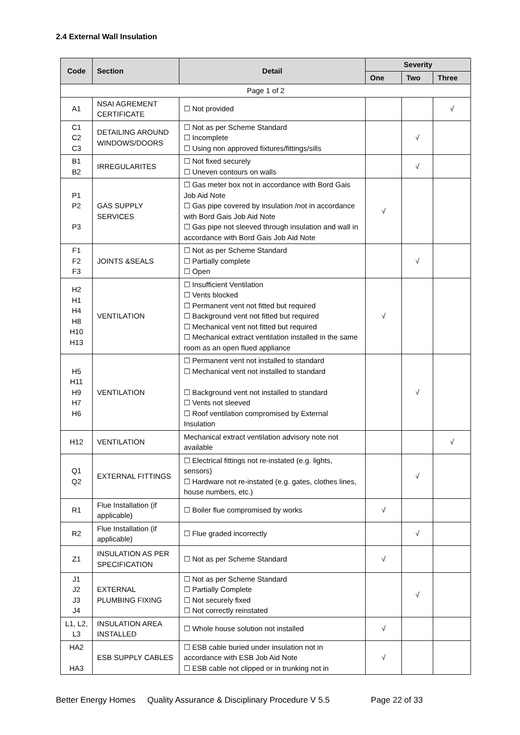2.4 External Wall Insulation
| Code | Section | Detail | Severity | | |
| --- | --- | --- | --- | --- | --- |
| | | | One | Two | Three |
| Page 1 of 2 | | | | | |
| A1 | NSAI AGREMENT CERTIFICATE | ☐ Not provided | | | √ |
| C1 C2 C3 | DETAILING AROUND WINDOWS/DOORS | ☐ Not as per Scheme Standard ☐ Incomplete ☐ Using non approved fixtures/fittings/sills | | √ | |
| B1 B2 | IRREGULARITES | ☐ Not fixed securely ☐ Uneven contours on walls | | √ | |
| P1 P2 P3 | GAS SUPPLY SERVICES | ☐ Gas meter box not in accordance with Bord Gais Job Aid Note ☐ Gas pipe covered by insulation /not in accordance with Bord Gais Job Aid Note ☐ Gas pipe not sleeved through insulation and wall in accordance with Bord Gais Job Aid Note | √ | | |
| F1 F2 F3 | JOINTS &SEALS | ☐ Not as per Scheme Standard ☐ Partially complete ☐ Open | | √ | |
| H2 H1 H4 H8 H10 H13 | VENTILATION | ☐ Insufficient Ventilation ☐ Vents blocked ☐ Permanent vent not fitted but required ☐ Background vent not fitted but required ☐ Mechanical vent not fitted but required ☐ Mechanical extract ventilation installed in the same room as an open flued appliance | √ | | |
| H5 H11 H9 H7 H6 | VENTILATION | ☐ Permanent vent not installed to standard ☐ Mechanical vent not installed to standard ☐ Background vent not installed to standard ☐ Vents not sleeved ☐ Roof ventilation compromised by External Insulation | | √ | |
| H12 | VENTILATION | Mechanical extract ventilation advisory note not available | | | √ |
| Q1 Q2 | EXTERNAL FITTINGS | ☐ Electrical fittings not re-instated (e.g. lights, sensors) ☐ Hardware not re-instated (e.g. gates, clothes lines, house numbers, etc.) | | √ | |
| R1 | Flue Installation (if applicable) | ☐ Boiler flue compromised by works | √ | | |
| R2 | Flue Installation (if applicable) | ☐ Flue graded incorrectly | | √ | |
| Z1 | INSULATION AS PER SPECIFICATION | ☐ Not as per Scheme Standard | √ | | |
| J1 J2 J3 J4 | EXTERNAL PLUMBING FIXING | ☐ Not as per Scheme Standard ☐ Partially Complete ☐ Not securely fixed ☐ Not correctly reinstated | | √ | |
| L1, L2, L3 | INSULATION AREA INSTALLED | ☐ Whole house solution not installed | √ | | |
| HA2 HA3 | ESB SUPPLY CABLES | ☐ ESB cable buried under insulation not in accordance with ESB Job Aid Note ☐ ESB cable not clipped or in trunking not in | √ | | |
Better Energy Homes Quality Assurance & Disciplinary Procedure V 5.5 Page 22 of 33